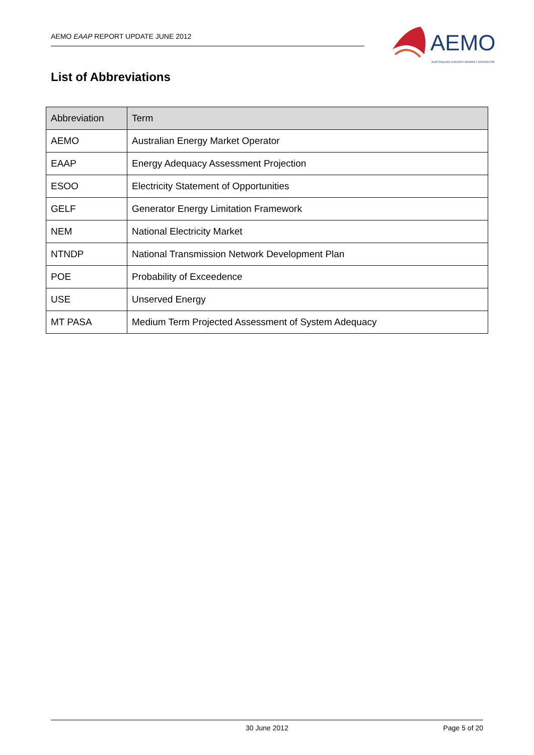AEMO EAAP REPORT UPDATE JUNE 2012
AEMO
AUSTRALIAN ENERGY MARKET OPERATOR
List of Abbreviations
| Abbreviation | Term |
| --- | --- |
| AEMO | Australian Energy Market Operator |
| EAAP | Energy Adequacy Assessment Projection |
| ESOO | Electricity Statement of Opportunities |
| GELF | Generator Energy Limitation Framework |
| NEM | National Electricity Market |
| NTNDP | National Transmission Network Development Plan |
| POE | Probability of Exceedence |
| USE | Unserved Energy |
| MT PASA | Medium Term Projected Assessment of System Adequacy |
30 June 2012 Page 5 of 20